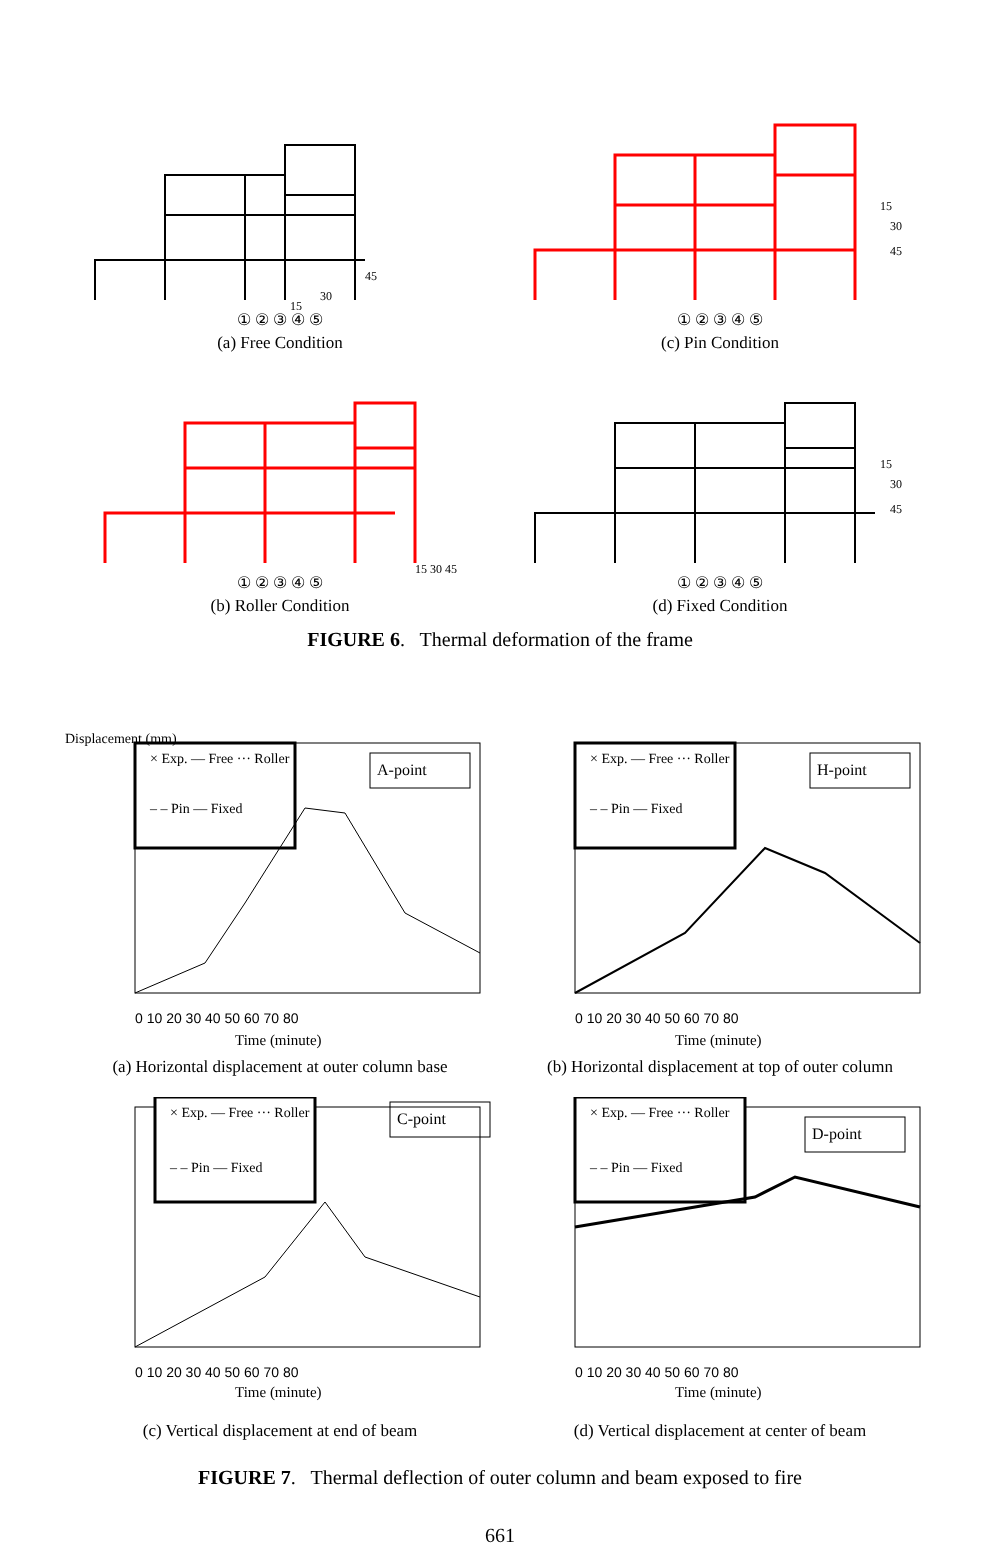45
30
15
① ② ③ ④ ⑤
(a) Free Condition
15
30
45
① ② ③ ④ ⑤
(c) Pin Condition
15 30 45
① ② ③ ④ ⑤
(b) Roller Condition
15
30
45
① ② ③ ④ ⑤
(d) Fixed Condition
FIGURE 6. Thermal deformation of the frame
× Exp. — Free ··· Roller
– – Pin — Fixed
A-point
Displacement (mm)
0 10 20 30 40 50 60 70 80
Time (minute)
(a) Horizontal displacement at outer column base
× Exp. — Free ··· Roller
– – Pin — Fixed
H-point
0 10 20 30 40 50 60 70 80
Time (minute)
(b) Horizontal displacement at top of outer column
× Exp. — Free ··· Roller
– – Pin — Fixed
C-point
0 10 20 30 40 50 60 70 80
Time (minute)
(c) Vertical displacement at end of beam
× Exp. — Free ··· Roller
– – Pin — Fixed
D-point
0 10 20 30 40 50 60 70 80
Time (minute)
(d) Vertical displacement at center of beam
FIGURE 7. Thermal deflection of outer column and beam exposed to fire
661